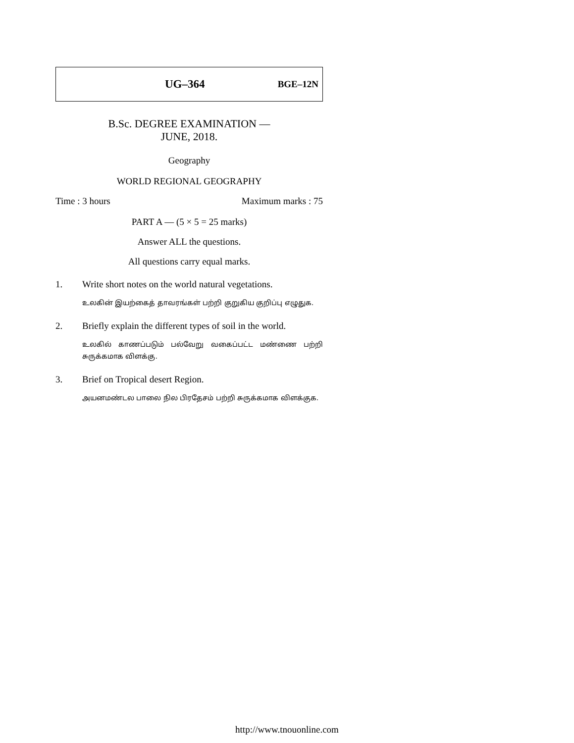UG–364 BGE–12N
B.Sc. DEGREE EXAMINATION —
JUNE, 2018.
Geography
WORLD REGIONAL GEOGRAPHY
Time : 3 hours Maximum marks : 75
PART A — (5 × 5 = 25 marks)
Answer ALL the questions.
All questions carry equal marks.
1. Write short notes on the world natural vegetations.
உலகின் இயற்கைத் தாவரங்கள் பற்றி குறுகிய குறிப்பு எழுதுக.
2. Briefly explain the different types of soil in the world.
உலகில் காணப்படும் பல்வேறு வகைப்பட்ட மண்ணை பற்றி சுருக்கமாக விளக்கு.
3. Brief on Tropical desert Region.
அயனமண்டல பாலை நில பிரதேசம் பற்றி சுருக்கமாக விளக்குக.
http://www.tnouonline.com